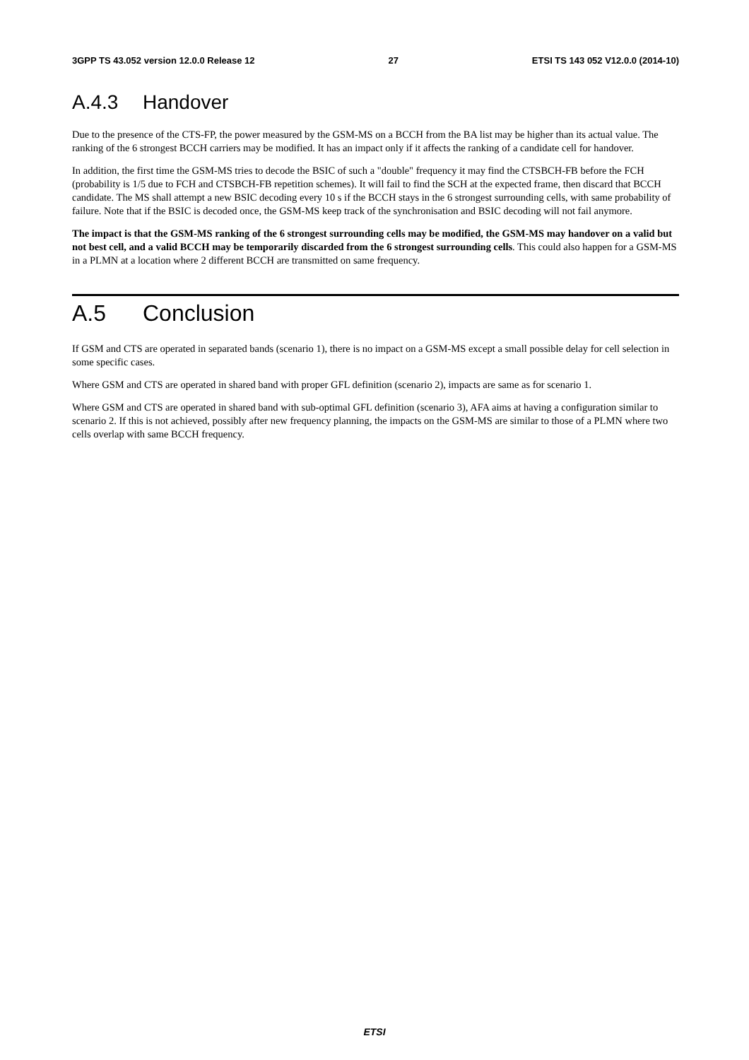3GPP TS 43.052 version 12.0.0 Release 12 27 ETSI TS 143 052 V12.0.0 (2014-10)
A.4.3 Handover
Due to the presence of the CTS-FP, the power measured by the GSM-MS on a BCCH from the BA list may be higher than its actual value. The ranking of the 6 strongest BCCH carriers may be modified. It has an impact only if it affects the ranking of a candidate cell for handover.
In addition, the first time the GSM-MS tries to decode the BSIC of such a "double" frequency it may find the CTSBCH-FB before the FCH (probability is 1/5 due to FCH and CTSBCH-FB repetition schemes). It will fail to find the SCH at the expected frame, then discard that BCCH candidate. The MS shall attempt a new BSIC decoding every 10 s if the BCCH stays in the 6 strongest surrounding cells, with same probability of failure. Note that if the BSIC is decoded once, the GSM-MS keep track of the synchronisation and BSIC decoding will not fail anymore.
The impact is that the GSM-MS ranking of the 6 strongest surrounding cells may be modified, the GSM-MS may handover on a valid but not best cell, and a valid BCCH may be temporarily discarded from the 6 strongest surrounding cells. This could also happen for a GSM-MS in a PLMN at a location where 2 different BCCH are transmitted on same frequency.
A.5 Conclusion
If GSM and CTS are operated in separated bands (scenario 1), there is no impact on a GSM-MS except a small possible delay for cell selection in some specific cases.
Where GSM and CTS are operated in shared band with proper GFL definition (scenario 2), impacts are same as for scenario 1.
Where GSM and CTS are operated in shared band with sub-optimal GFL definition (scenario 3), AFA aims at having a configuration similar to scenario 2. If this is not achieved, possibly after new frequency planning, the impacts on the GSM-MS are similar to those of a PLMN where two cells overlap with same BCCH frequency.
ETSI